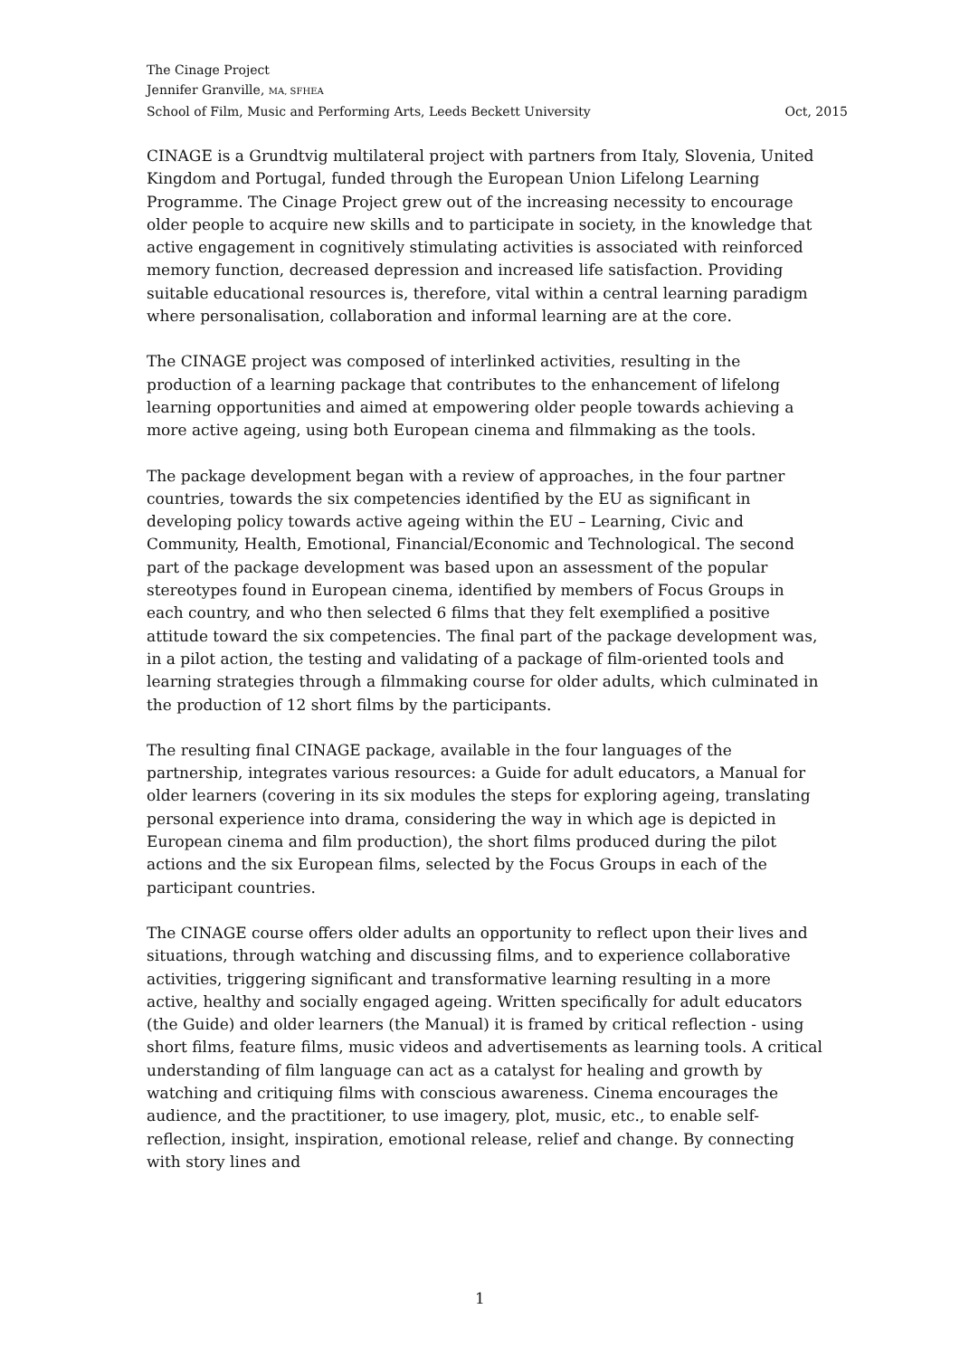The Cinage Project
Jennifer Granville, MA, SFHEA
School of Film, Music and Performing Arts, Leeds Beckett University Oct, 2015
CINAGE is a Grundtvig multilateral project with partners from Italy, Slovenia, United Kingdom and Portugal, funded through the European Union Lifelong Learning Programme. The Cinage Project grew out of the increasing necessity to encourage older people to acquire new skills and to participate in society, in the knowledge that active engagement in cognitively stimulating activities is associated with reinforced memory function, decreased depression and increased life satisfaction. Providing suitable educational resources is, therefore, vital within a central learning paradigm where personalisation, collaboration and informal learning are at the core.
The CINAGE project was composed of interlinked activities, resulting in the production of a learning package that contributes to the enhancement of lifelong learning opportunities and aimed at empowering older people towards achieving a more active ageing, using both European cinema and filmmaking as the tools.
The package development began with a review of approaches, in the four partner countries, towards the six competencies identified by the EU as significant in developing policy towards active ageing within the EU – Learning, Civic and Community, Health, Emotional, Financial/Economic and Technological. The second part of the package development was based upon an assessment of the popular stereotypes found in European cinema, identified by members of Focus Groups in each country, and who then selected 6 films that they felt exemplified a positive attitude toward the six competencies. The final part of the package development was, in a pilot action, the testing and validating of a package of film-oriented tools and learning strategies through a filmmaking course for older adults, which culminated in the production of 12 short films by the participants.
The resulting final CINAGE package, available in the four languages of the partnership, integrates various resources: a Guide for adult educators, a Manual for older learners (covering in its six modules the steps for exploring ageing, translating personal experience into drama, considering the way in which age is depicted in European cinema and film production), the short films produced during the pilot actions and the six European films, selected by the Focus Groups in each of the participant countries.
The CINAGE course offers older adults an opportunity to reflect upon their lives and situations, through watching and discussing films, and to experience collaborative activities, triggering significant and transformative learning resulting in a more active, healthy and socially engaged ageing. Written specifically for adult educators (the Guide) and older learners (the Manual) it is framed by critical reflection - using short films, feature films, music videos and advertisements as learning tools. A critical understanding of film language can act as a catalyst for healing and growth by watching and critiquing films with conscious awareness. Cinema encourages the audience, and the practitioner, to use imagery, plot, music, etc., to enable self- reflection, insight, inspiration, emotional release, relief and change. By connecting with story lines and
1